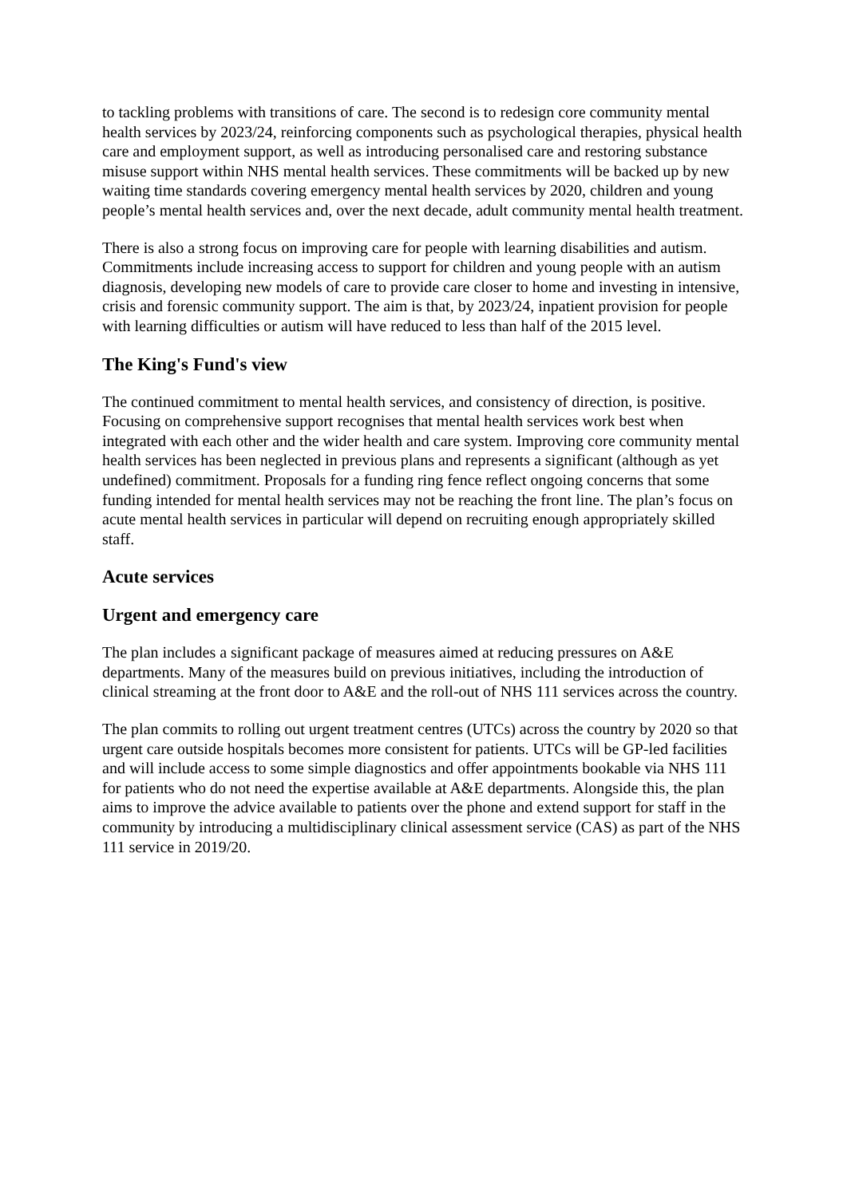to tackling problems with transitions of care. The second is to redesign core community mental health services by 2023/24, reinforcing components such as psychological therapies, physical health care and employment support, as well as introducing personalised care and restoring substance misuse support within NHS mental health services. These commitments will be backed up by new waiting time standards covering emergency mental health services by 2020, children and young people’s mental health services and, over the next decade, adult community mental health treatment.
There is also a strong focus on improving care for people with learning disabilities and autism. Commitments include increasing access to support for children and young people with an autism diagnosis, developing new models of care to provide care closer to home and investing in intensive, crisis and forensic community support. The aim is that, by 2023/24, inpatient provision for people with learning difficulties or autism will have reduced to less than half of the 2015 level.
The King's Fund's view
The continued commitment to mental health services, and consistency of direction, is positive. Focusing on comprehensive support recognises that mental health services work best when integrated with each other and the wider health and care system. Improving core community mental health services has been neglected in previous plans and represents a significant (although as yet undefined) commitment. Proposals for a funding ring fence reflect ongoing concerns that some funding intended for mental health services may not be reaching the front line. The plan’s focus on acute mental health services in particular will depend on recruiting enough appropriately skilled staff.
Acute services
Urgent and emergency care
The plan includes a significant package of measures aimed at reducing pressures on A&E departments. Many of the measures build on previous initiatives, including the introduction of clinical streaming at the front door to A&E and the roll-out of NHS 111 services across the country.
The plan commits to rolling out urgent treatment centres (UTCs) across the country by 2020 so that urgent care outside hospitals becomes more consistent for patients. UTCs will be GP-led facilities and will include access to some simple diagnostics and offer appointments bookable via NHS 111 for patients who do not need the expertise available at A&E departments. Alongside this, the plan aims to improve the advice available to patients over the phone and extend support for staff in the community by introducing a multidisciplinary clinical assessment service (CAS) as part of the NHS 111 service in 2019/20.